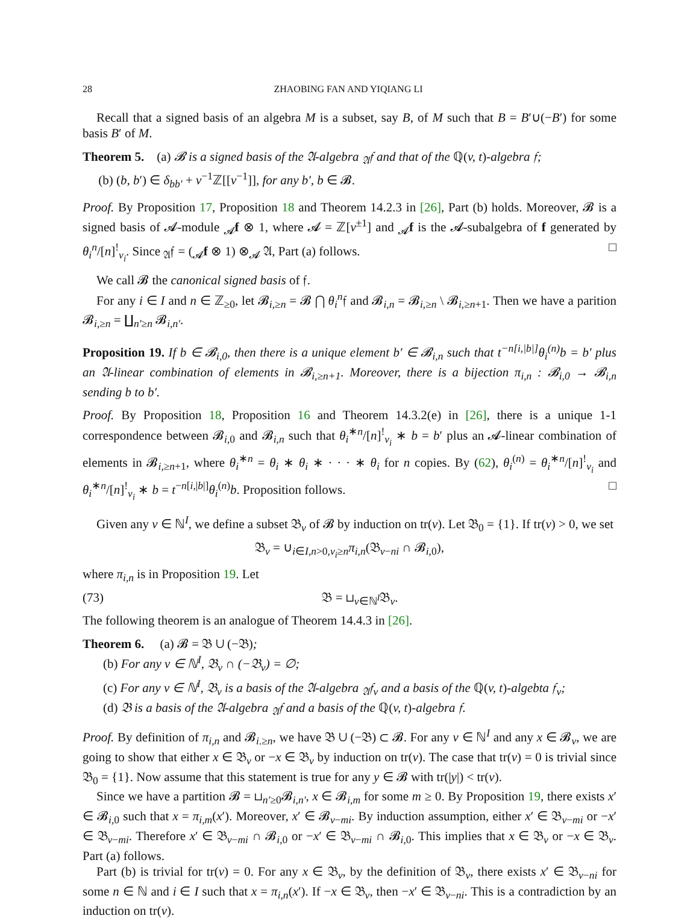28 ZHAOBING FAN AND YIQIANG LI
Recall that a signed basis of an algebra M is a subset, say B, of M such that B = B′∪(−B′) for some basis B′ of M.
Theorem 5. (a) 𝓑 is a signed basis of the 𝔄-algebra <sub>𝔄</sub>𝔣 and that of the ℚ(v, t)-algebra 𝔣;
(b) (b, b′) ∈ δ<sub>bb′</sub> + v<sup>−1</sup>ℤ[[v<sup>−1</sup>]], for any b′, b ∈ 𝓑.
Proof. By Proposition 17, Proposition 18 and Theorem 14.2.3 in [26], Part (b) holds. Moreover, 𝓑 is a signed basis of 𝓐-module <sub>𝓐</sub>f ⊗ 1, where 𝓐 = ℤ[v<sup>±1</sup>] and <sub>𝓐</sub>f is the 𝓐-subalgebra of f generated by θ<sub>i</sub><sup>n</sup>/[n]<sup>!</sup><sub>v<sub>i</sub></sub>. Since <sub>𝔄</sub>𝔣 = (<sub>𝓐</sub>f ⊗ 1) ⊗<sub>𝓐</sub> 𝔄, Part (a) follows. □
We call 𝓑 the canonical signed basis of 𝔣.
For any i ∈ I and n ∈ ℤ<sub>≥0</sub>, let 𝓑<sub>i,≥n</sub> = 𝓑 ⋂ θ<sub>i</sub><sup>n</sup>𝔣 and 𝓑<sub>i,n</sub> = 𝓑<sub>i,≥n</sub> \ 𝓑<sub>i,≥n+1</sub>. Then we have a parition 𝓑<sub>i,≥n</sub> = ∐<sub>n′≥n</sub> 𝓑<sub>i,n′</sub>.
Proposition 19. If b ∈ 𝓑<sub>i,0</sub>, then there is a unique element b′ ∈ 𝓑<sub>i,n</sub> such that t<sup>−n[i,|b|]</sup>θ<sub>i</sub><sup>(n)</sup>b = b′ plus an 𝔄-linear combination of elements in 𝓑<sub>i,≥n+1</sub>. Moreover, there is a bijection π<sub>i,n</sub> : 𝓑<sub>i,0</sub> → 𝓑<sub>i,n</sub> sending b to b′.
Proof. By Proposition 18, Proposition 16 and Theorem 14.3.2(e) in [26], there is a unique 1-1 correspondence between 𝓑<sub>i,0</sub> and 𝓑<sub>i,n</sub> such that θ<sub>i</sub><sup>∗n</sup>/[n]<sup>!</sup><sub>v<sub>i</sub></sub> ∗ b = b′ plus an 𝓐-linear combination of elements in 𝓑<sub>i,≥n+1</sub>, where θ<sub>i</sub><sup>∗n</sup> = θ<sub>i</sub> ∗ θ<sub>i</sub> ∗ · · · ∗ θ<sub>i</sub> for n copies. By (62), θ<sub>i</sub><sup>(n)</sup> = θ<sub>i</sub><sup>∗n</sup>/[n]<sup>!</sup><sub>v<sub>i</sub></sub> and θ<sub>i</sub><sup>∗n</sup>/[n]<sup>!</sup><sub>v<sub>i</sub></sub> ∗ b = t<sup>−n[i,|b|]</sup>θ<sub>i</sub><sup>(n)</sup>b. Proposition follows. □
Given any ν ∈ ℕ<sup>I</sup>, we define a subset 𝔅<sub>ν</sub> of 𝓑 by induction on tr(ν). Let 𝔅<sub>0</sub> = {1}. If tr(ν) > 0, we set
𝔅<sub>ν</sub> = ∪<sub>i∈I,n>0,ν<sub>i</sub>≥n</sub>π<sub>i,n</sub>(𝔅<sub>ν−ni</sub> ∩ 𝓑<sub>i,0</sub>),
where π<sub>i,n</sub> is in Proposition 19. Let
(73) 𝔅 = ⊔<sub>ν∈ℕ<sup>I</sup></sub>𝔅<sub>ν</sub>.
The following theorem is an analogue of Theorem 14.4.3 in [26].
Theorem 6. (a) 𝓑 = 𝔅 ∪ (−𝔅);
(b) For any ν ∈ ℕ<sup>I</sup>, 𝔅<sub>ν</sub> ∩ (−𝔅<sub>ν</sub>) = ∅;
(c) For any ν ∈ ℕ<sup>I</sup>, 𝔅<sub>ν</sub> is a basis of the 𝔄-algebra <sub>𝔄</sub>𝔣<sub>ν</sub> and a basis of the ℚ(v, t)-algebta 𝔣<sub>ν</sub>;
(d) 𝔅 is a basis of the 𝔄-algebra <sub>𝔄</sub>𝔣 and a basis of the ℚ(v, t)-algebra 𝔣.
Proof. By definition of π<sub>i,n</sub> and 𝓑<sub>i.≥n</sub>, we have 𝔅 ∪ (−𝔅) ⊂ 𝓑. For any ν ∈ ℕ<sup>I</sup> and any x ∈ 𝓑<sub>ν</sub>, we are going to show that either x ∈ 𝔅<sub>ν</sub> or −x ∈ 𝔅<sub>ν</sub> by induction on tr(ν). The case that tr(ν) = 0 is trivial since 𝔅<sub>0</sub> = {1}. Now assume that this statement is true for any y ∈ 𝓑 with tr(|y|) < tr(ν).
Since we have a partition 𝓑 = ⊔<sub>n′≥0</sub>𝓑<sub>i,n′</sub>, x ∈ 𝓑<sub>i,m</sub> for some m ≥ 0. By Proposition 19, there exists x′ ∈ 𝓑<sub>i,0</sub> such that x = π<sub>i,m</sub>(x′). Moreover, x′ ∈ 𝓑<sub>ν−mi</sub>. By induction assumption, either x′ ∈ 𝔅<sub>ν−mi</sub> or −x′ ∈ 𝔅<sub>ν−mi</sub>. Therefore x′ ∈ 𝔅<sub>ν−mi</sub> ∩ 𝓑<sub>i,0</sub> or −x′ ∈ 𝔅<sub>ν−mi</sub> ∩ 𝓑<sub>i,0</sub>. This implies that x ∈ 𝔅<sub>ν</sub> or −x ∈ 𝔅<sub>ν</sub>. Part (a) follows.
Part (b) is trivial for tr(ν) = 0. For any x ∈ 𝔅<sub>ν</sub>, by the definition of 𝔅<sub>ν</sub>, there exists x′ ∈ 𝔅<sub>ν−ni</sub> for some n ∈ ℕ and i ∈ I such that x = π<sub>i,n</sub>(x′). If −x ∈ 𝔅<sub>ν</sub>, then −x′ ∈ 𝔅<sub>ν−ni</sub>. This is a contradiction by an induction on tr(ν).